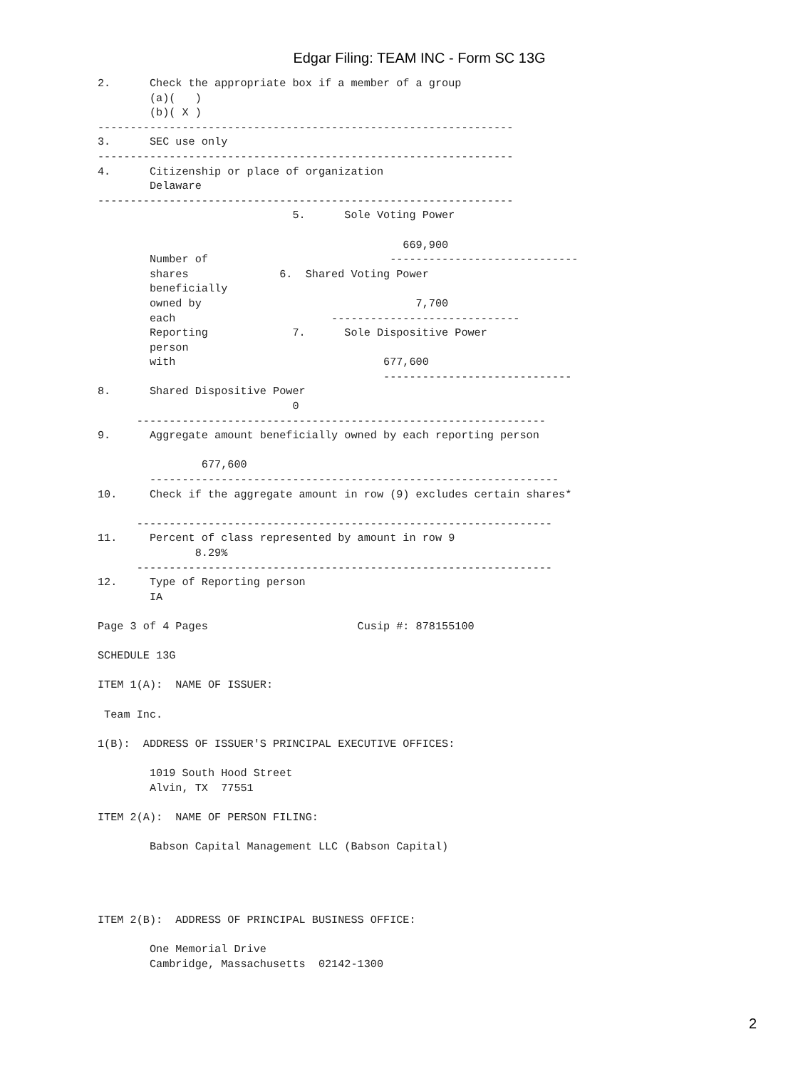Edgar Filing: TEAM INC - Form SC 13G
2.      Check the appropriate box if a member of a group
        (a)(   )
        (b)( X )
----------------------------------------------------------------
3.      SEC use only
----------------------------------------------------------------
4.      Citizenship or place of organization
        Delaware
----------------------------------------------------------------
                              5.      Sole Voting Power

                                               669,900
        Number of                            -----------------------------
        shares              6.  Shared Voting Power
        beneficially
        owned by                                 7,700
        each                        -----------------------------
        Reporting             7.      Sole Dispositive Power
        person
        with                                677,600
                                            -----------------------------
8.      Shared Dispositive Power
                              0
      ---------------------------------------------------------------
9.      Aggregate amount beneficially owned by each reporting person

                677,600
        ---------------------------------------------------------------
10.     Check if the aggregate amount in row (9) excludes certain shares*

      ----------------------------------------------------------------
11.     Percent of class represented by amount in row 9
               8.29%
      ----------------------------------------------------------------
12.     Type of Reporting person
        IA

Page 3 of 4 Pages                       Cusip #: 878155100

SCHEDULE 13G

ITEM 1(A):  NAME OF ISSUER:

 Team Inc.

1(B):  ADDRESS OF ISSUER'S PRINCIPAL EXECUTIVE OFFICES:

        1019 South Hood Street
        Alvin, TX  77551

ITEM 2(A):  NAME OF PERSON FILING:

        Babson Capital Management LLC (Babson Capital)




ITEM 2(B):  ADDRESS OF PRINCIPAL BUSINESS OFFICE:

        One Memorial Drive
        Cambridge, Massachusetts  02142-1300
2